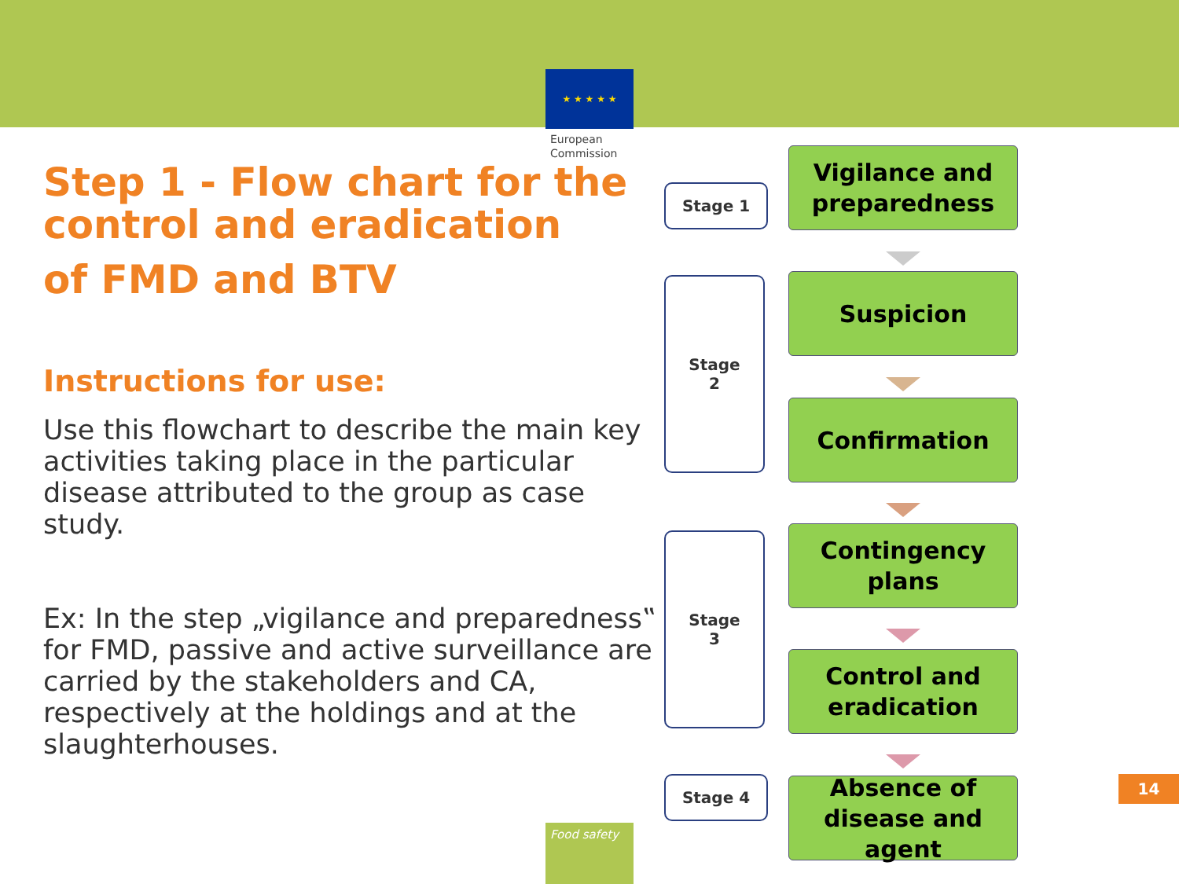★ ★ ★ ★ ★
European Commission
Step 1 - Flow chart for the control and eradication
of FMD and BTV
Instructions for use:
Use this flowchart to describe the main key activities taking place in the particular disease attributed to the group as case study.
Ex: In the step „vigilance and preparedness‟ for FMD, passive and active surveillance are carried by the stakeholders and CA, respectively at the holdings and at the slaughterhouses.
Stage 1
Stage
2
Stage
3
Stage 4
Vigilance and
preparedness
Suspicion
Confirmation
Contingency
plans
Control and
eradication
Absence of
disease and agent
14
Food safety